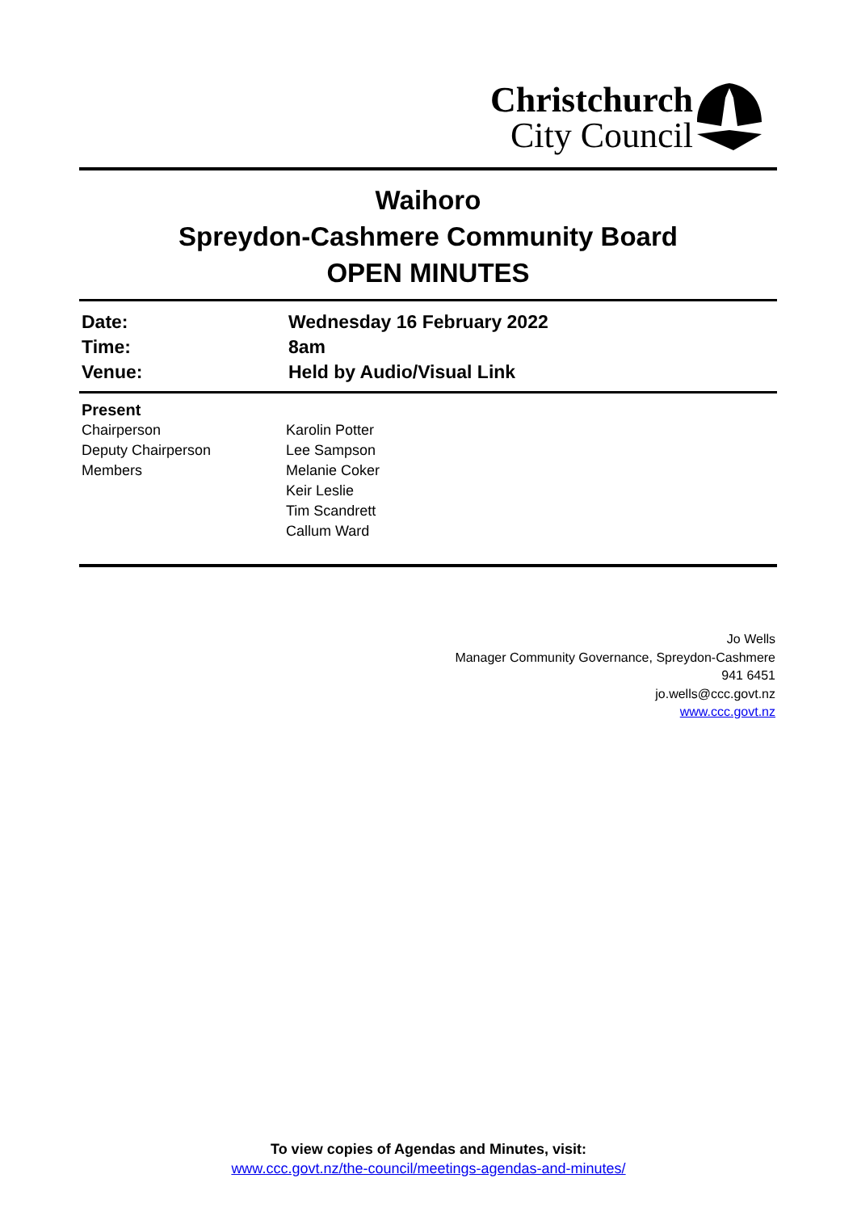Christchurch
City Council
Waihoro
Spreydon-Cashmere Community Board
OPEN MINUTES
| Date: | Wednesday 16 February 2022 |
| Time: | 8am |
| Venue: | Held by Audio/Visual Link |
| Present | |
| Chairperson | Karolin Potter |
| Deputy Chairperson | Lee Sampson |
| Members | Melanie Coker Keir Leslie Tim Scandrett Callum Ward |
Jo Wells
Manager Community Governance, Spreydon-Cashmere
941 6451
jo.wells@ccc.govt.nz
www.ccc.govt.nz
To view copies of Agendas and Minutes, visit:
www.ccc.govt.nz/the-council/meetings-agendas-and-minutes/